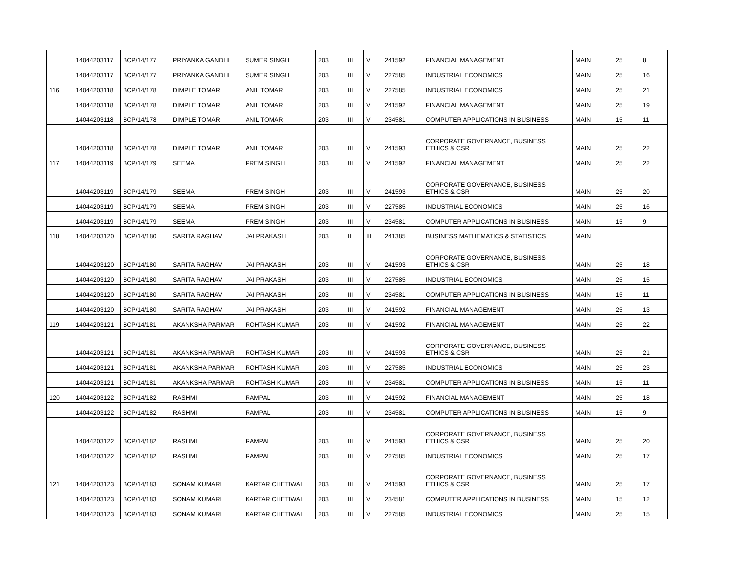| | 14044203117 | BCP/14/177 | PRIYANKA GANDHI | SUMER SINGH | 203 | III | V | 241592 | FINANCIAL MANAGEMENT | MAIN | 25 | 8 |
| | 14044203117 | BCP/14/177 | PRIYANKA GANDHI | SUMER SINGH | 203 | III | V | 227585 | INDUSTRIAL ECONOMICS | MAIN | 25 | 16 |
| 116 | 14044203118 | BCP/14/178 | DIMPLE TOMAR | ANIL TOMAR | 203 | III | V | 227585 | INDUSTRIAL ECONOMICS | MAIN | 25 | 21 |
| | 14044203118 | BCP/14/178 | DIMPLE TOMAR | ANIL TOMAR | 203 | III | V | 241592 | FINANCIAL MANAGEMENT | MAIN | 25 | 19 |
| | 14044203118 | BCP/14/178 | DIMPLE TOMAR | ANIL TOMAR | 203 | III | V | 234581 | COMPUTER APPLICATIONS IN BUSINESS | MAIN | 15 | 11 |
| | 14044203118 | BCP/14/178 | DIMPLE TOMAR | ANIL TOMAR | 203 | III | V | 241593 | CORPORATE GOVERNANCE, BUSINESS ETHICS & CSR | MAIN | 25 | 22 |
| 117 | 14044203119 | BCP/14/179 | SEEMA | PREM SINGH | 203 | III | V | 241592 | FINANCIAL MANAGEMENT | MAIN | 25 | 22 |
| | 14044203119 | BCP/14/179 | SEEMA | PREM SINGH | 203 | III | V | 241593 | CORPORATE GOVERNANCE, BUSINESS ETHICS & CSR | MAIN | 25 | 20 |
| | 14044203119 | BCP/14/179 | SEEMA | PREM SINGH | 203 | III | V | 227585 | INDUSTRIAL ECONOMICS | MAIN | 25 | 16 |
| | 14044203119 | BCP/14/179 | SEEMA | PREM SINGH | 203 | III | V | 234581 | COMPUTER APPLICATIONS IN BUSINESS | MAIN | 15 | 9 |
| 118 | 14044203120 | BCP/14/180 | SARITA RAGHAV | JAI PRAKASH | 203 | II | III | 241385 | BUSINESS MATHEMATICS & STATISTICS | MAIN | | |
| | 14044203120 | BCP/14/180 | SARITA RAGHAV | JAI PRAKASH | 203 | III | V | 241593 | CORPORATE GOVERNANCE, BUSINESS ETHICS & CSR | MAIN | 25 | 18 |
| | 14044203120 | BCP/14/180 | SARITA RAGHAV | JAI PRAKASH | 203 | III | V | 227585 | INDUSTRIAL ECONOMICS | MAIN | 25 | 15 |
| | 14044203120 | BCP/14/180 | SARITA RAGHAV | JAI PRAKASH | 203 | III | V | 234581 | COMPUTER APPLICATIONS IN BUSINESS | MAIN | 15 | 11 |
| | 14044203120 | BCP/14/180 | SARITA RAGHAV | JAI PRAKASH | 203 | III | V | 241592 | FINANCIAL MANAGEMENT | MAIN | 25 | 13 |
| 119 | 14044203121 | BCP/14/181 | AKANKSHA PARMAR | ROHTASH KUMAR | 203 | III | V | 241592 | FINANCIAL MANAGEMENT | MAIN | 25 | 22 |
| | 14044203121 | BCP/14/181 | AKANKSHA PARMAR | ROHTASH KUMAR | 203 | III | V | 241593 | CORPORATE GOVERNANCE, BUSINESS ETHICS & CSR | MAIN | 25 | 21 |
| | 14044203121 | BCP/14/181 | AKANKSHA PARMAR | ROHTASH KUMAR | 203 | III | V | 227585 | INDUSTRIAL ECONOMICS | MAIN | 25 | 23 |
| | 14044203121 | BCP/14/181 | AKANKSHA PARMAR | ROHTASH KUMAR | 203 | III | V | 234581 | COMPUTER APPLICATIONS IN BUSINESS | MAIN | 15 | 11 |
| 120 | 14044203122 | BCP/14/182 | RASHMI | RAMPAL | 203 | III | V | 241592 | FINANCIAL MANAGEMENT | MAIN | 25 | 18 |
| | 14044203122 | BCP/14/182 | RASHMI | RAMPAL | 203 | III | V | 234581 | COMPUTER APPLICATIONS IN BUSINESS | MAIN | 15 | 9 |
| | 14044203122 | BCP/14/182 | RASHMI | RAMPAL | 203 | III | V | 241593 | CORPORATE GOVERNANCE, BUSINESS ETHICS & CSR | MAIN | 25 | 20 |
| | 14044203122 | BCP/14/182 | RASHMI | RAMPAL | 203 | III | V | 227585 | INDUSTRIAL ECONOMICS | MAIN | 25 | 17 |
| 121 | 14044203123 | BCP/14/183 | SONAM KUMARI | KARTAR CHETIWAL | 203 | III | V | 241593 | CORPORATE GOVERNANCE, BUSINESS ETHICS & CSR | MAIN | 25 | 17 |
| | 14044203123 | BCP/14/183 | SONAM KUMARI | KARTAR CHETIWAL | 203 | III | V | 234581 | COMPUTER APPLICATIONS IN BUSINESS | MAIN | 15 | 12 |
| | 14044203123 | BCP/14/183 | SONAM KUMARI | KARTAR CHETIWAL | 203 | III | V | 227585 | INDUSTRIAL ECONOMICS | MAIN | 25 | 15 |